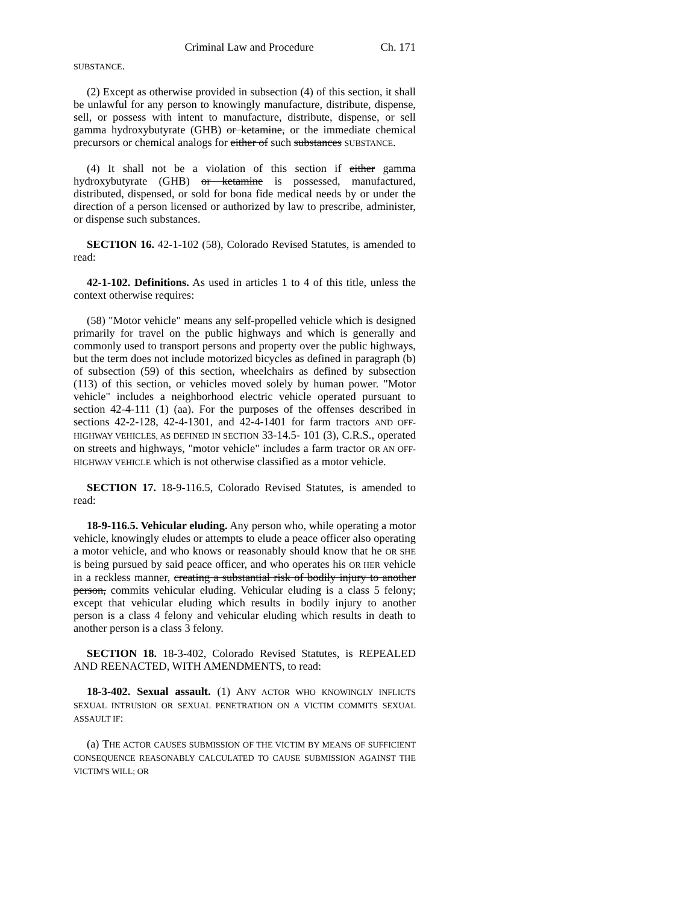Criminal Law and Procedure Ch. 171
SUBSTANCE.
(2) Except as otherwise provided in subsection (4) of this section, it shall be unlawful for any person to knowingly manufacture, distribute, dispense, sell, or possess with intent to manufacture, distribute, dispense, or sell gamma hydroxybutyrate (GHB) or ketamine, or the immediate chemical precursors or chemical analogs for either of such substances SUBSTANCE.
(4) It shall not be a violation of this section if either gamma hydroxybutyrate (GHB) or ketamine is possessed, manufactured, distributed, dispensed, or sold for bona fide medical needs by or under the direction of a person licensed or authorized by law to prescribe, administer, or dispense such substances.
SECTION 16. 42-1-102 (58), Colorado Revised Statutes, is amended to read:
42-1-102. Definitions. As used in articles 1 to 4 of this title, unless the context otherwise requires:
(58) "Motor vehicle" means any self-propelled vehicle which is designed primarily for travel on the public highways and which is generally and commonly used to transport persons and property over the public highways, but the term does not include motorized bicycles as defined in paragraph (b) of subsection (59) of this section, wheelchairs as defined by subsection (113) of this section, or vehicles moved solely by human power. "Motor vehicle" includes a neighborhood electric vehicle operated pursuant to section 42-4-111 (1) (aa). For the purposes of the offenses described in sections 42-2-128, 42-4-1301, and 42-4-1401 for farm tractors AND OFF-HIGHWAY VEHICLES, AS DEFINED IN SECTION 33-14.5- 101 (3), C.R.S., operated on streets and highways, "motor vehicle" includes a farm tractor OR AN OFF-HIGHWAY VEHICLE which is not otherwise classified as a motor vehicle.
SECTION 17. 18-9-116.5, Colorado Revised Statutes, is amended to read:
18-9-116.5. Vehicular eluding. Any person who, while operating a motor vehicle, knowingly eludes or attempts to elude a peace officer also operating a motor vehicle, and who knows or reasonably should know that he OR SHE is being pursued by said peace officer, and who operates his OR HER vehicle in a reckless manner, creating a substantial risk of bodily injury to another person, commits vehicular eluding. Vehicular eluding is a class 5 felony; except that vehicular eluding which results in bodily injury to another person is a class 4 felony and vehicular eluding which results in death to another person is a class 3 felony.
SECTION 18. 18-3-402, Colorado Revised Statutes, is REPEALED AND REENACTED, WITH AMENDMENTS, to read:
18-3-402. Sexual assault. (1) ANY ACTOR WHO KNOWINGLY INFLICTS SEXUAL INTRUSION OR SEXUAL PENETRATION ON A VICTIM COMMITS SEXUAL ASSAULT IF:
(a) THE ACTOR CAUSES SUBMISSION OF THE VICTIM BY MEANS OF SUFFICIENT CONSEQUENCE REASONABLY CALCULATED TO CAUSE SUBMISSION AGAINST THE VICTIM'S WILL; OR